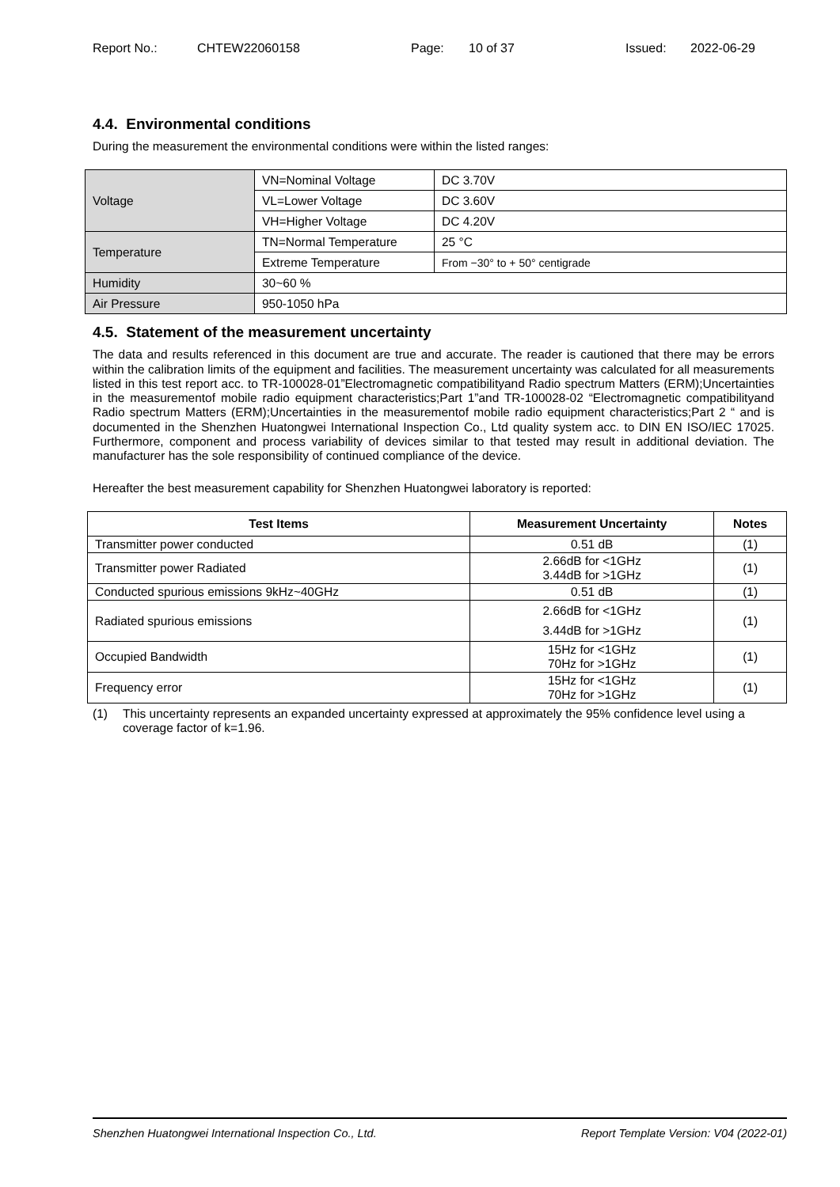Report No.: CHTEW22060158 Page: 10 of 37 Issued: 2022-06-29
4.4. Environmental conditions
During the measurement the environmental conditions were within the listed ranges:
| Voltage | VN=Nominal Voltage | DC 3.70V |
| | VL=Lower Voltage | DC 3.60V |
| | VH=Higher Voltage | DC 4.20V |
| Temperature | TN=Normal Temperature | 25 °C |
| | Extreme Temperature | From −30° to + 50° centigrade |
| Humidity | 30~60 % | |
| Air Pressure | 950-1050 hPa | |
4.5. Statement of the measurement uncertainty
The data and results referenced in this document are true and accurate. The reader is cautioned that there may be errors within the calibration limits of the equipment and facilities. The measurement uncertainty was calculated for all measurements listed in this test report acc. to TR-100028-01”Electromagnetic compatibilityand Radio spectrum Matters (ERM);Uncertainties in the measurementof mobile radio equipment characteristics;Part 1”and TR-100028-02 “Electromagnetic compatibilityand Radio spectrum Matters (ERM);Uncertainties in the measurementof mobile radio equipment characteristics;Part 2 “ and is documented in the Shenzhen Huatongwei International Inspection Co., Ltd quality system acc. to DIN EN ISO/IEC 17025. Furthermore, component and process variability of devices similar to that tested may result in additional deviation. The manufacturer has the sole responsibility of continued compliance of the device.
Hereafter the best measurement capability for Shenzhen Huatongwei laboratory is reported:
| Test Items | Measurement Uncertainty | Notes |
| --- | --- | --- |
| Transmitter power conducted | 0.51 dB | (1) |
| Transmitter power Radiated | 2.66dB for <1GHz 3.44dB for >1GHz | (1) |
| Conducted spurious emissions 9kHz~40GHz | 0.51 dB | (1) |
| Radiated spurious emissions | 2.66dB for <1GHz 3.44dB for >1GHz | (1) |
| Occupied Bandwidth | 15Hz for <1GHz 70Hz for >1GHz | (1) |
| Frequency error | 15Hz for <1GHz 70Hz for >1GHz | (1) |
(1) This uncertainty represents an expanded uncertainty expressed at approximately the 95% confidence level using a coverage factor of k=1.96.
Shenzhen Huatongwei International Inspection Co., Ltd. Report Template Version: V04 (2022-01)